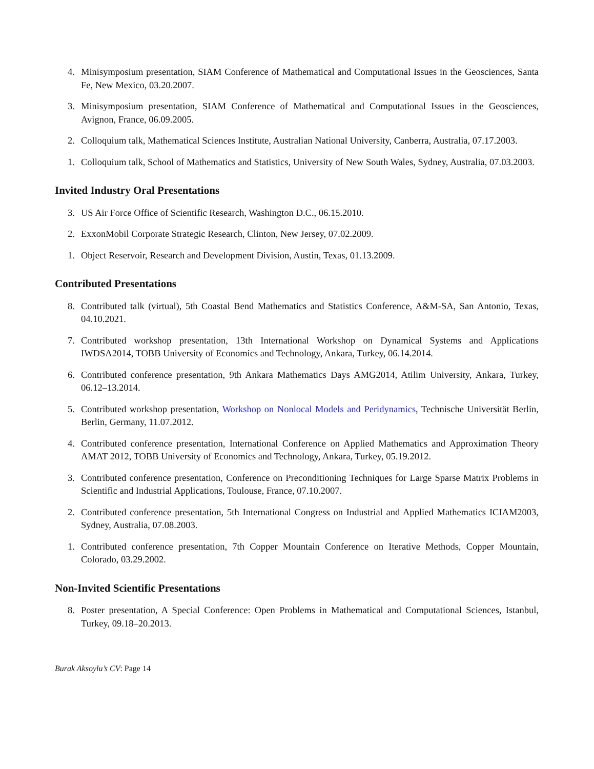4. Minisymposium presentation, SIAM Conference of Mathematical and Computational Issues in the Geosciences, Santa Fe, New Mexico, 03.20.2007.
3. Minisymposium presentation, SIAM Conference of Mathematical and Computational Issues in the Geosciences, Avignon, France, 06.09.2005.
2. Colloquium talk, Mathematical Sciences Institute, Australian National University, Canberra, Australia, 07.17.2003.
1. Colloquium talk, School of Mathematics and Statistics, University of New South Wales, Sydney, Australia, 07.03.2003.
Invited Industry Oral Presentations
3. US Air Force Office of Scientific Research, Washington D.C., 06.15.2010.
2. ExxonMobil Corporate Strategic Research, Clinton, New Jersey, 07.02.2009.
1. Object Reservoir, Research and Development Division, Austin, Texas, 01.13.2009.
Contributed Presentations
8. Contributed talk (virtual), 5th Coastal Bend Mathematics and Statistics Conference, A&M-SA, San Antonio, Texas, 04.10.2021.
7. Contributed workshop presentation, 13th International Workshop on Dynamical Systems and Applications IWDSA2014, TOBB University of Economics and Technology, Ankara, Turkey, 06.14.2014.
6. Contributed conference presentation, 9th Ankara Mathematics Days AMG2014, Atilim University, Ankara, Turkey, 06.12–13.2014.
5. Contributed workshop presentation, Workshop on Nonlocal Models and Peridynamics, Technische Universität Berlin, Berlin, Germany, 11.07.2012.
4. Contributed conference presentation, International Conference on Applied Mathematics and Approximation Theory AMAT 2012, TOBB University of Economics and Technology, Ankara, Turkey, 05.19.2012.
3. Contributed conference presentation, Conference on Preconditioning Techniques for Large Sparse Matrix Problems in Scientific and Industrial Applications, Toulouse, France, 07.10.2007.
2. Contributed conference presentation, 5th International Congress on Industrial and Applied Mathematics ICIAM2003, Sydney, Australia, 07.08.2003.
1. Contributed conference presentation, 7th Copper Mountain Conference on Iterative Methods, Copper Mountain, Colorado, 03.29.2002.
Non-Invited Scientific Presentations
8. Poster presentation, A Special Conference: Open Problems in Mathematical and Computational Sciences, Istanbul, Turkey, 09.18–20.2013.
Burak Aksoylu’s CV: Page 14